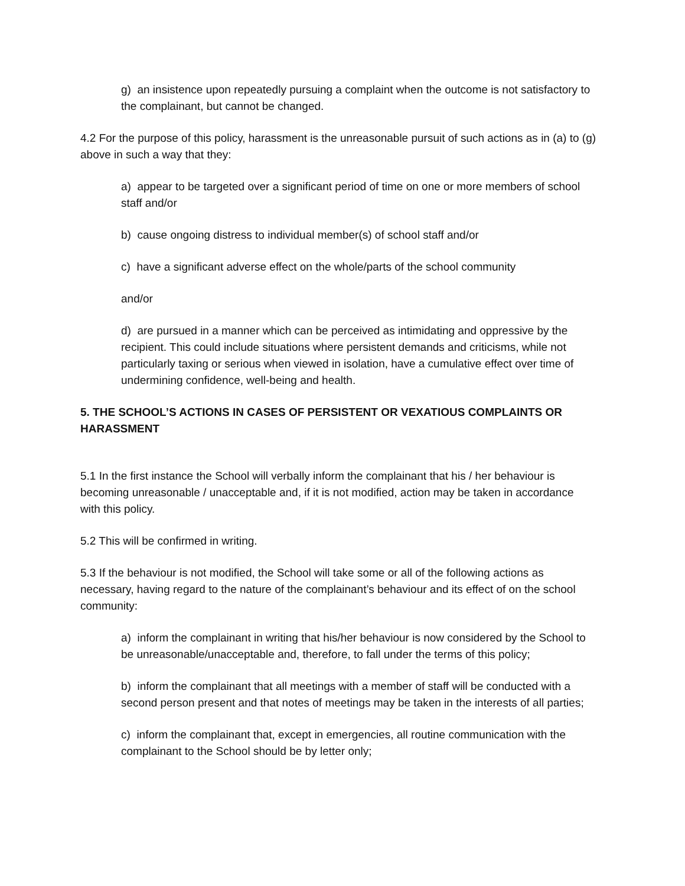g) an insistence upon repeatedly pursuing a complaint when the outcome is not satisfactory to the complainant, but cannot be changed.
4.2 For the purpose of this policy, harassment is the unreasonable pursuit of such actions as in (a) to (g) above in such a way that they:
a) appear to be targeted over a significant period of time on one or more members of school staff and/or
b) cause ongoing distress to individual member(s) of school staff and/or
c) have a significant adverse effect on the whole/parts of the school community
and/or
d) are pursued in a manner which can be perceived as intimidating and oppressive by the recipient. This could include situations where persistent demands and criticisms, while not particularly taxing or serious when viewed in isolation, have a cumulative effect over time of undermining confidence, well-being and health.
5. THE SCHOOL’S ACTIONS IN CASES OF PERSISTENT OR VEXATIOUS COMPLAINTS OR HARASSMENT
5.1 In the first instance the School will verbally inform the complainant that his / her behaviour is becoming unreasonable / unacceptable and, if it is not modified, action may be taken in accordance with this policy.
5.2 This will be confirmed in writing.
5.3 If the behaviour is not modified, the School will take some or all of the following actions as necessary, having regard to the nature of the complainant’s behaviour and its effect of on the school community:
a) inform the complainant in writing that his/her behaviour is now considered by the School to be unreasonable/unacceptable and, therefore, to fall under the terms of this policy;
b) inform the complainant that all meetings with a member of staff will be conducted with a second person present and that notes of meetings may be taken in the interests of all parties;
c) inform the complainant that, except in emergencies, all routine communication with the complainant to the School should be by letter only;